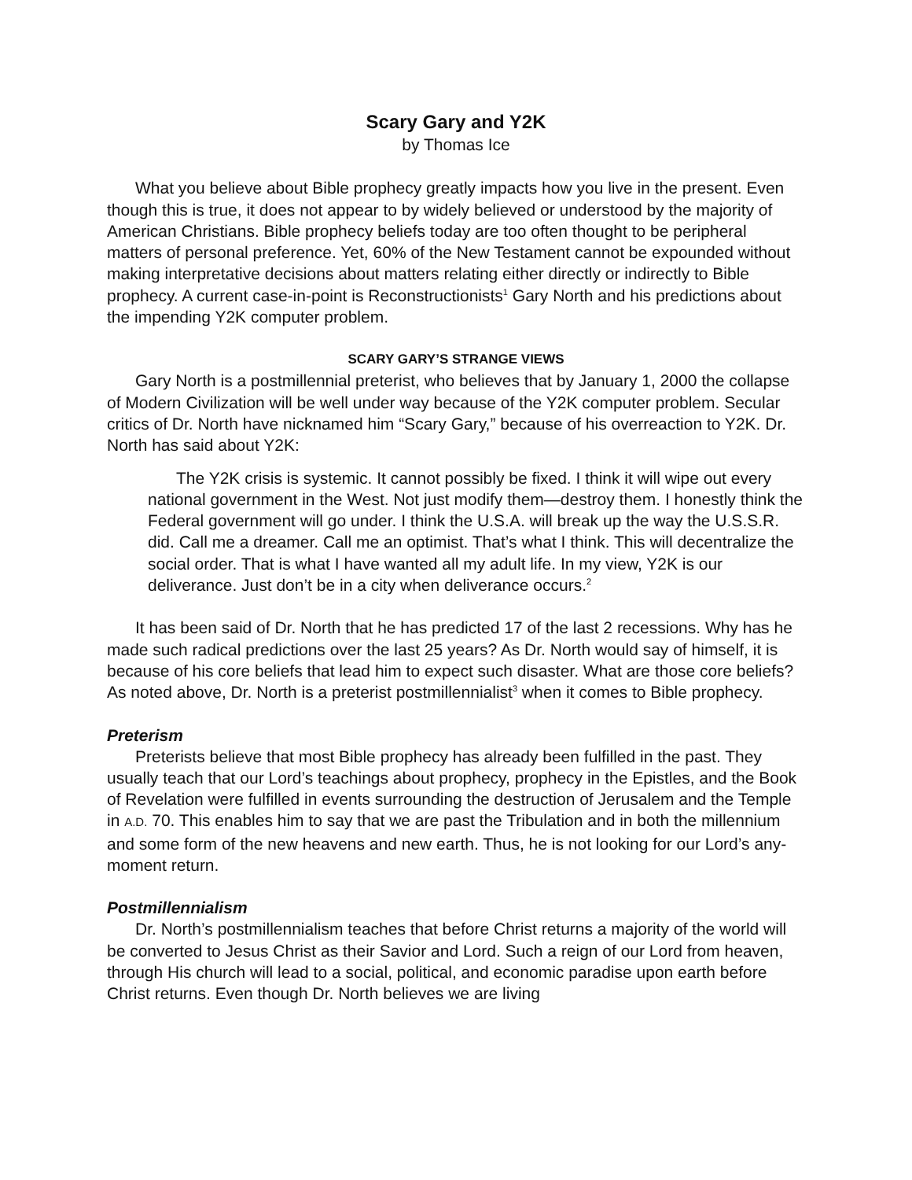Scary Gary and Y2K
by Thomas Ice
What you believe about Bible prophecy greatly impacts how you live in the present. Even though this is true, it does not appear to by widely believed or understood by the majority of American Christians. Bible prophecy beliefs today are too often thought to be peripheral matters of personal preference. Yet, 60% of the New Testament cannot be expounded without making interpretative decisions about matters relating either directly or indirectly to Bible prophecy. A current case-in-point is Reconstructionists<sup>1</sup> Gary North and his predictions about the impending Y2K computer problem.
SCARY GARY’S STRANGE VIEWS
Gary North is a postmillennial preterist, who believes that by January 1, 2000 the collapse of Modern Civilization will be well under way because of the Y2K computer problem. Secular critics of Dr. North have nicknamed him “Scary Gary,” because of his overreaction to Y2K. Dr. North has said about Y2K:
The Y2K crisis is systemic. It cannot possibly be fixed. I think it will wipe out every national government in the West. Not just modify them—destroy them. I honestly think the Federal government will go under. I think the U.S.A. will break up the way the U.S.S.R. did. Call me a dreamer. Call me an optimist. That’s what I think. This will decentralize the social order. That is what I have wanted all my adult life. In my view, Y2K is our deliverance. Just don’t be in a city when deliverance occurs.<sup>2</sup>
It has been said of Dr. North that he has predicted 17 of the last 2 recessions. Why has he made such radical predictions over the last 25 years? As Dr. North would say of himself, it is because of his core beliefs that lead him to expect such disaster. What are those core beliefs? As noted above, Dr. North is a preterist postmillennialist<sup>3</sup> when it comes to Bible prophecy.
Preterism
Preterists believe that most Bible prophecy has already been fulfilled in the past. They usually teach that our Lord’s teachings about prophecy, prophecy in the Epistles, and the Book of Revelation were fulfilled in events surrounding the destruction of Jerusalem and the Temple in A.D. 70. This enables him to say that we are past the Tribulation and in both the millennium and some form of the new heavens and new earth. Thus, he is not looking for our Lord’s any-moment return.
Postmillennialism
Dr. North’s postmillennialism teaches that before Christ returns a majority of the world will be converted to Jesus Christ as their Savior and Lord. Such a reign of our Lord from heaven, through His church will lead to a social, political, and economic paradise upon earth before Christ returns. Even though Dr. North believes we are living